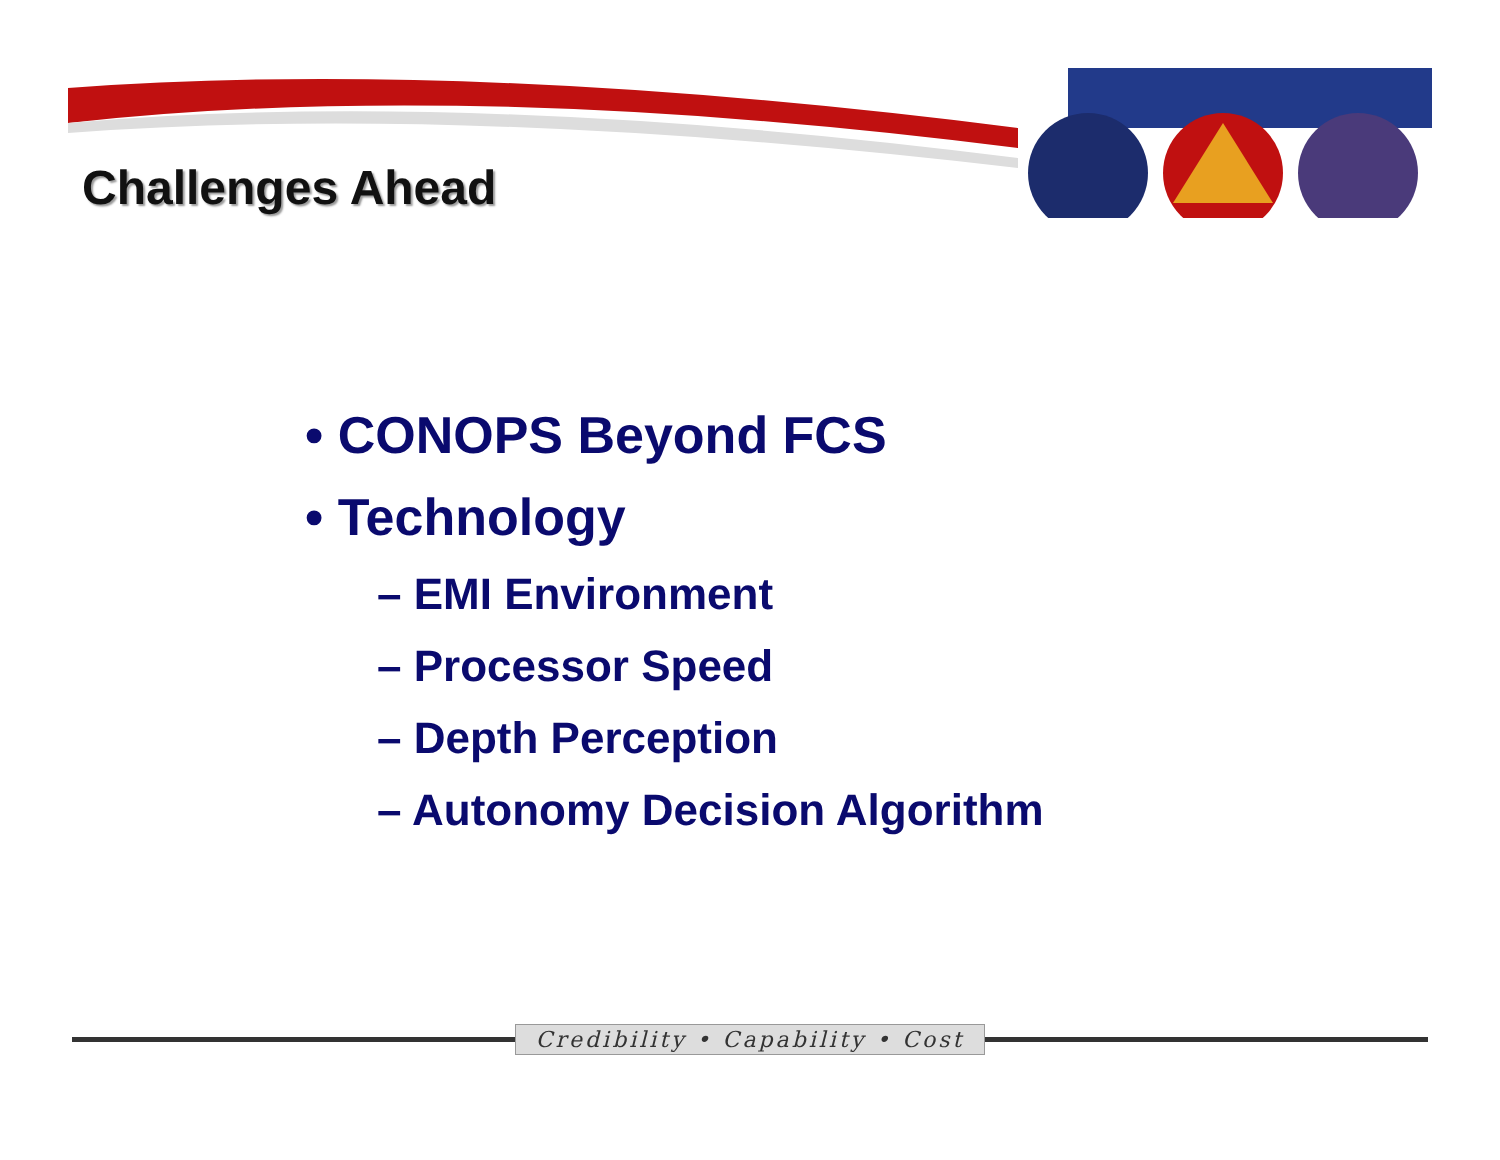Challenges Ahead
• CONOPS Beyond FCS
• Technology
– EMI Environment
– Processor Speed
– Depth Perception
– Autonomy Decision Algorithm
Credibility • Capability • Cost